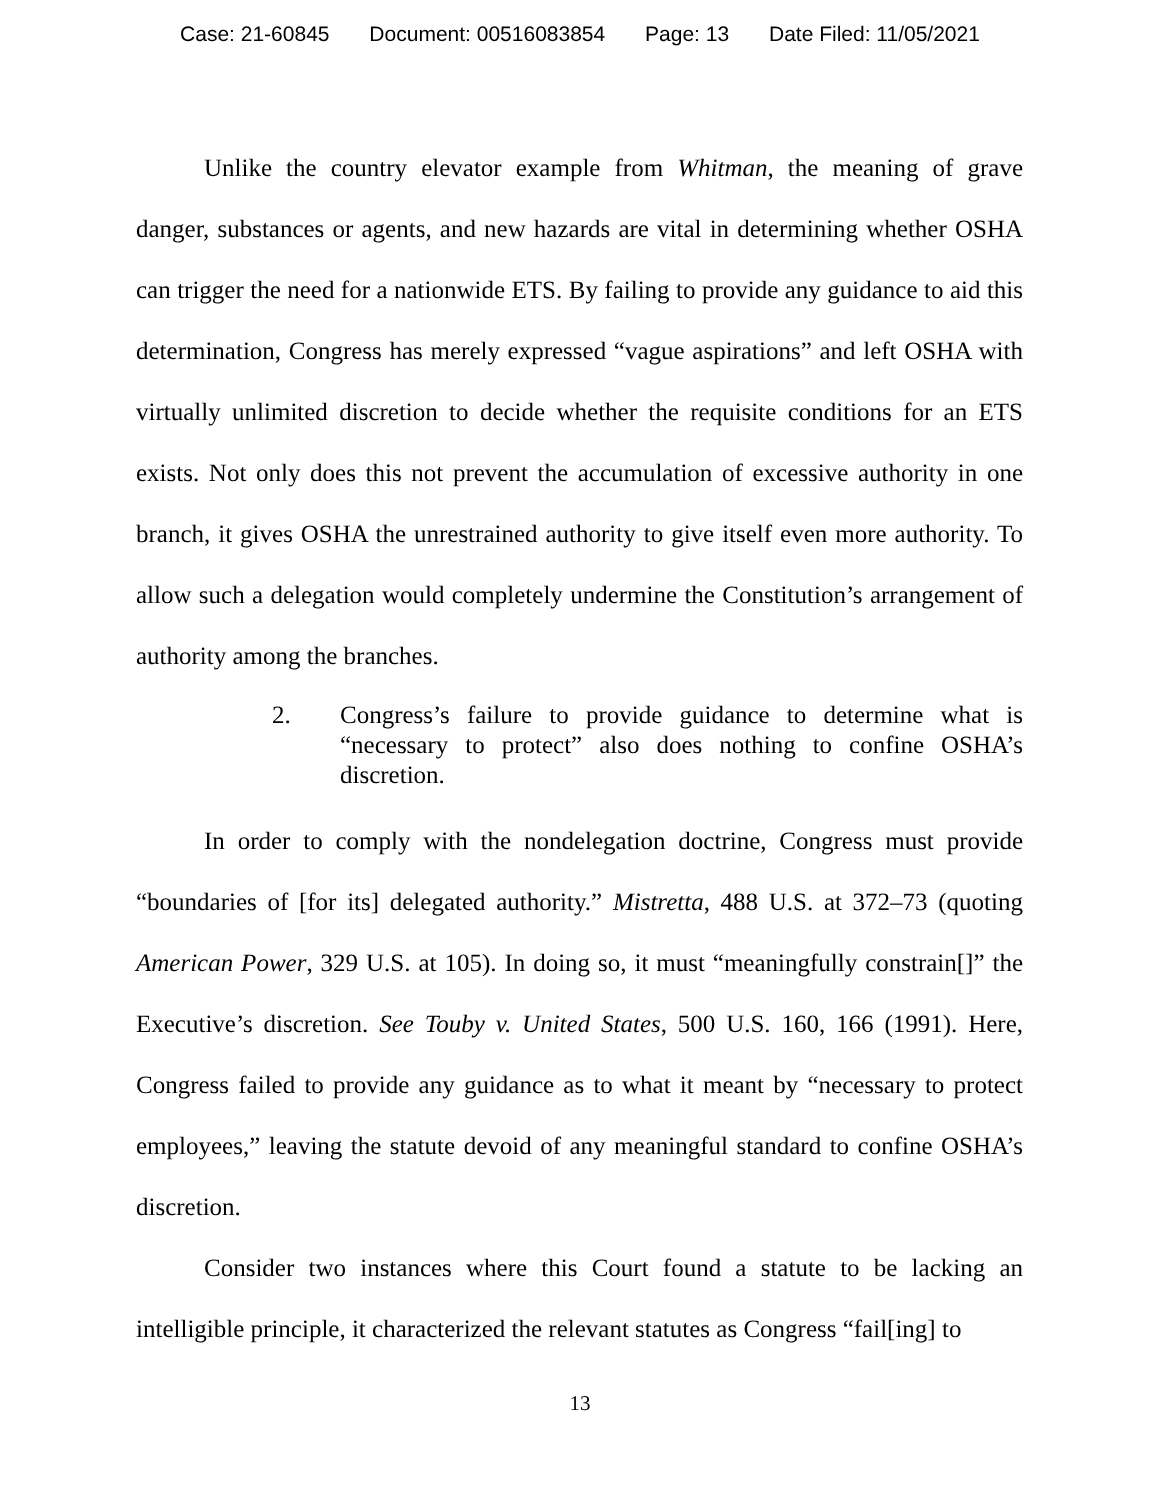Case: 21-60845 Document: 00516083854 Page: 13 Date Filed: 11/05/2021
Unlike the country elevator example from Whitman, the meaning of grave danger, substances or agents, and new hazards are vital in determining whether OSHA can trigger the need for a nationwide ETS. By failing to provide any guidance to aid this determination, Congress has merely expressed “vague aspirations” and left OSHA with virtually unlimited discretion to decide whether the requisite conditions for an ETS exists. Not only does this not prevent the accumulation of excessive authority in one branch, it gives OSHA the unrestrained authority to give itself even more authority. To allow such a delegation would completely undermine the Constitution’s arrangement of authority among the branches.
2. Congress’s failure to provide guidance to determine what is “necessary to protect” also does nothing to confine OSHA’s discretion.
In order to comply with the nondelegation doctrine, Congress must provide “boundaries of [for its] delegated authority.” Mistretta, 488 U.S. at 372–73 (quoting American Power, 329 U.S. at 105). In doing so, it must “meaningfully constrain[]” the Executive’s discretion. See Touby v. United States, 500 U.S. 160, 166 (1991). Here, Congress failed to provide any guidance as to what it meant by “necessary to protect employees,” leaving the statute devoid of any meaningful standard to confine OSHA’s discretion.
Consider two instances where this Court found a statute to be lacking an intelligible principle, it characterized the relevant statutes as Congress “fail[ing] to
13